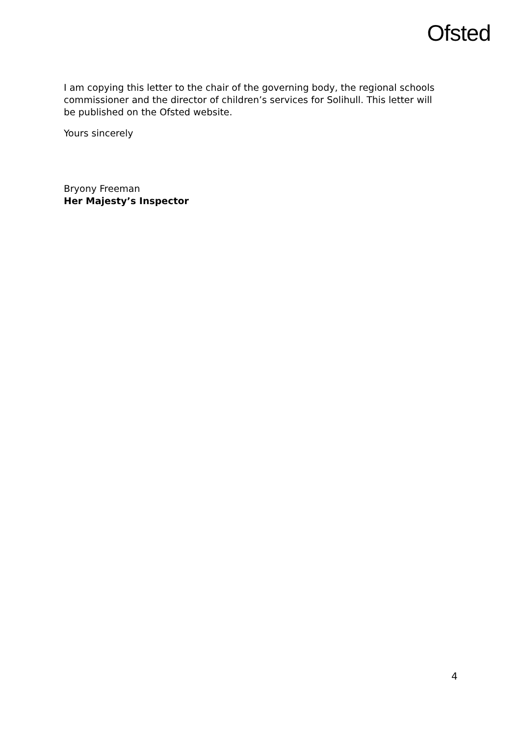Ofsted
I am copying this letter to the chair of the governing body, the regional schools commissioner and the director of children’s services for Solihull. This letter will be published on the Ofsted website.
Yours sincerely
Bryony Freeman
Her Majesty’s Inspector
4